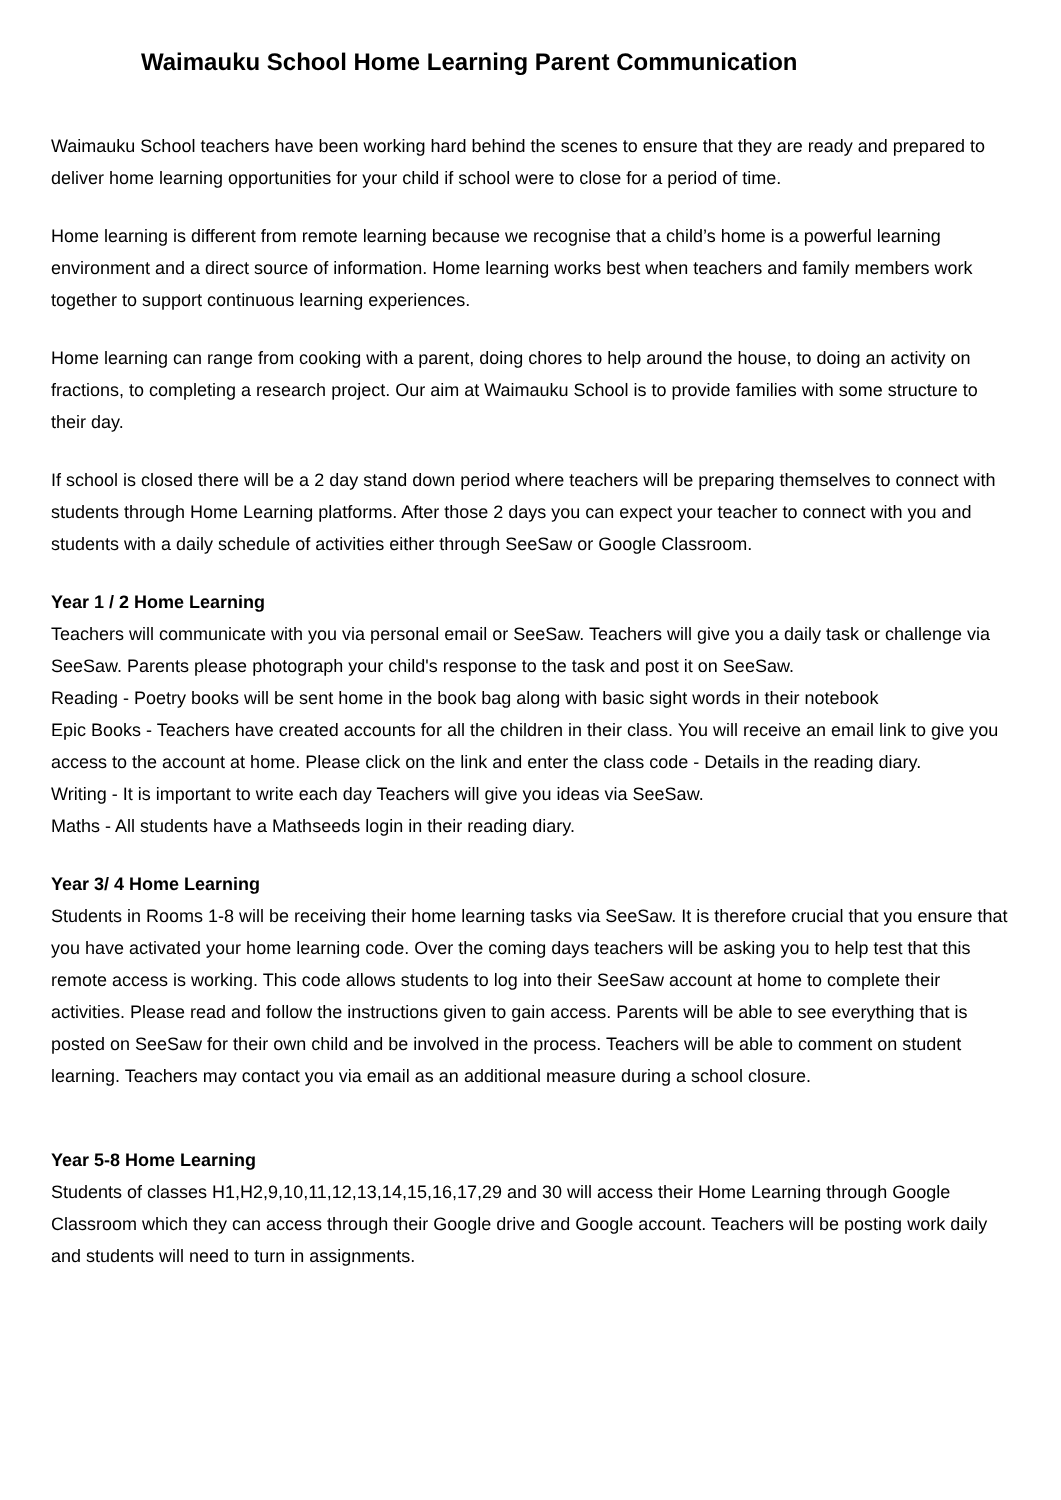Waimauku School Home Learning Parent Communication
Waimauku School teachers have been working hard behind the scenes to ensure that they are ready and prepared to deliver home learning opportunities for your child if school were to close for a period of time.
Home learning is different from remote learning because we recognise that a child’s home is a powerful learning environment and a direct source of information. Home learning works best when teachers and family members work together to support continuous learning experiences.
Home learning can range from cooking with a parent, doing chores to help around the house, to doing an activity on fractions, to completing a research project. Our aim at Waimauku School is to provide families with some structure to their day.
If school is closed there will be a 2 day stand down period where teachers will be preparing themselves to connect with students through Home Learning platforms. After those 2 days you can expect your teacher to connect with you and students with a daily schedule of activities either through SeeSaw or Google Classroom.
Year 1 / 2 Home Learning
Teachers will communicate with you via personal email or SeeSaw. Teachers will give you a daily task or challenge via SeeSaw. Parents please photograph your child's response to the task and post it on SeeSaw.
Reading - Poetry books will be sent home in the book bag along with basic sight words in their notebook
Epic Books - Teachers have created accounts for all the children in their class. You will receive an email link to give you access to the account at home. Please click on the link and enter the class code - Details in the reading diary.
Writing - It is important to write each day Teachers will give you ideas via SeeSaw.
Maths - All students have a Mathseeds login in their reading diary.
Year 3/ 4 Home Learning
Students in Rooms 1-8 will be receiving their home learning tasks via SeeSaw. It is therefore crucial that you ensure that you have activated your home learning code. Over the coming days teachers will be asking you to help test that this remote access is working. This code allows students to log into their SeeSaw account at home to complete their activities. Please read and follow the instructions given to gain access. Parents will be able to see everything that is posted on SeeSaw for their own child and be involved in the process. Teachers will be able to comment on student learning. Teachers may contact you via email as an additional measure during a school closure.
Year 5-8 Home Learning
Students of classes H1,H2,9,10,11,12,13,14,15,16,17,29 and 30 will access their Home Learning through Google Classroom which they can access through their Google drive and Google account. Teachers will be posting work daily and students will need to turn in assignments.